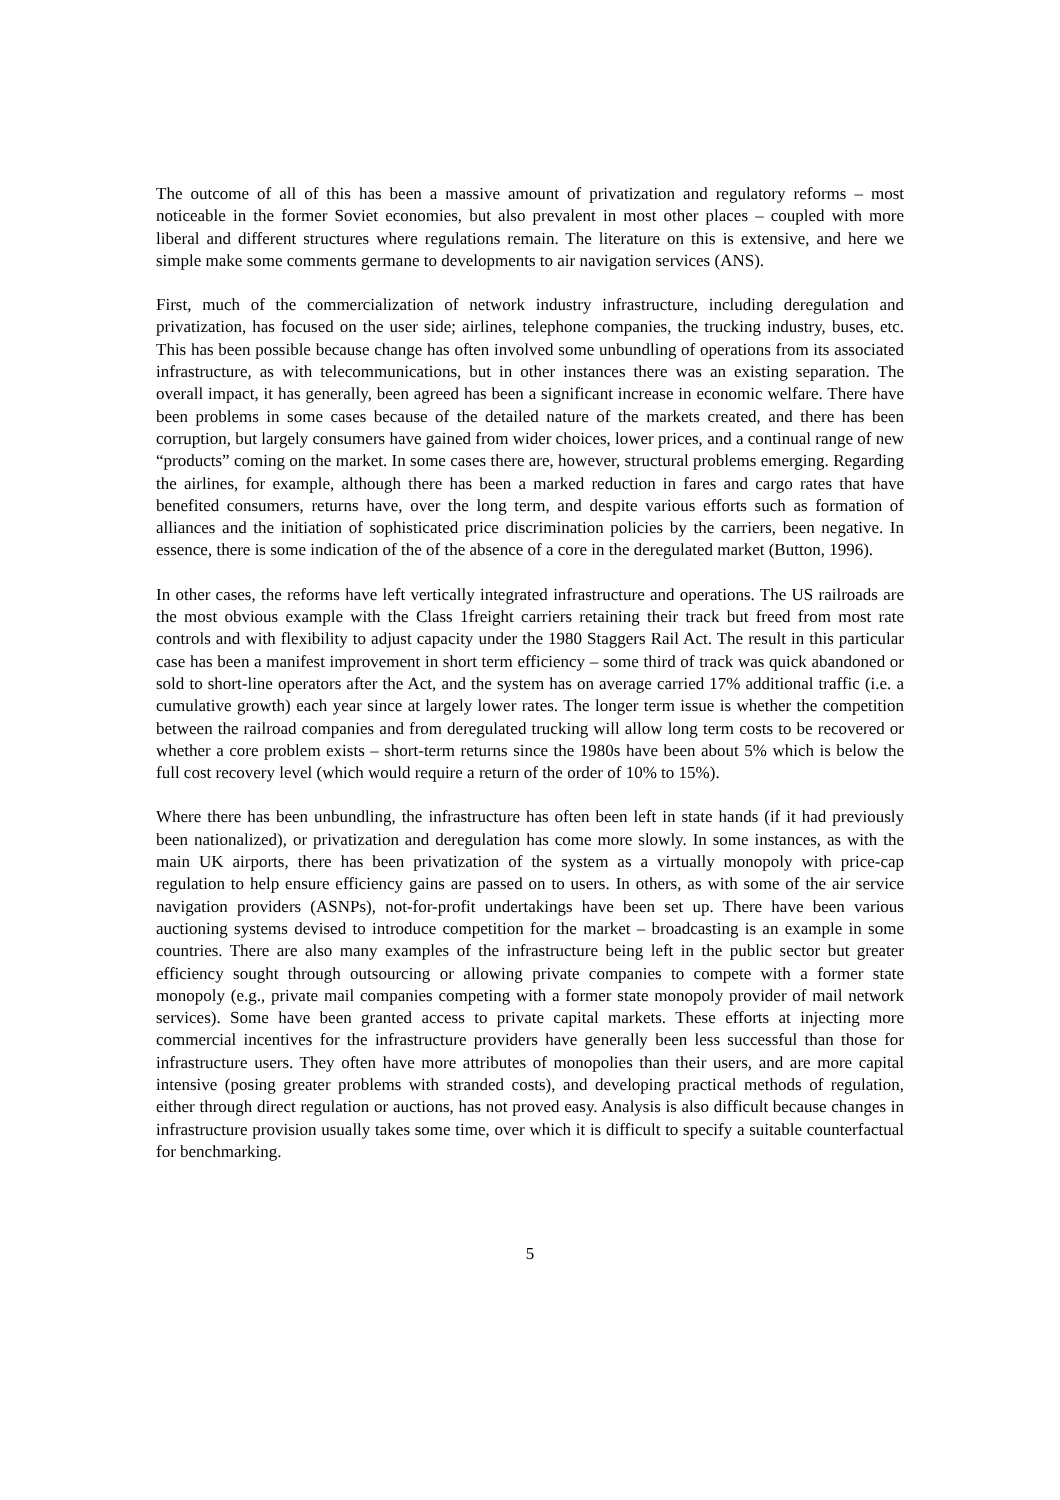The outcome of all of this has been a massive amount of privatization and regulatory reforms – most noticeable in the former Soviet economies, but also prevalent in most other places – coupled with more liberal and different structures where regulations remain. The literature on this is extensive, and here we simple make some comments germane to developments to air navigation services (ANS).
First, much of the commercialization of network industry infrastructure, including deregulation and privatization, has focused on the user side; airlines, telephone companies, the trucking industry, buses, etc. This has been possible because change has often involved some unbundling of operations from its associated infrastructure, as with telecommunications, but in other instances there was an existing separation. The overall impact, it has generally, been agreed has been a significant increase in economic welfare. There have been problems in some cases because of the detailed nature of the markets created, and there has been corruption, but largely consumers have gained from wider choices, lower prices, and a continual range of new “products” coming on the market. In some cases there are, however, structural problems emerging. Regarding the airlines, for example, although there has been a marked reduction in fares and cargo rates that have benefited consumers, returns have, over the long term, and despite various efforts such as formation of alliances and the initiation of sophisticated price discrimination policies by the carriers, been negative. In essence, there is some indication of the of the absence of a core in the deregulated market (Button, 1996).
In other cases, the reforms have left vertically integrated infrastructure and operations. The US railroads are the most obvious example with the Class 1freight carriers retaining their track but freed from most rate controls and with flexibility to adjust capacity under the 1980 Staggers Rail Act. The result in this particular case has been a manifest improvement in short term efficiency – some third of track was quick abandoned or sold to short-line operators after the Act, and the system has on average carried 17% additional traffic (i.e. a cumulative growth) each year since at largely lower rates. The longer term issue is whether the competition between the railroad companies and from deregulated trucking will allow long term costs to be recovered or whether a core problem exists – short-term returns since the 1980s have been about 5% which is below the full cost recovery level (which would require a return of the order of 10% to 15%).
Where there has been unbundling, the infrastructure has often been left in state hands (if it had previously been nationalized), or privatization and deregulation has come more slowly. In some instances, as with the main UK airports, there has been privatization of the system as a virtually monopoly with price-cap regulation to help ensure efficiency gains are passed on to users. In others, as with some of the air service navigation providers (ASNPs), not-for-profit undertakings have been set up. There have been various auctioning systems devised to introduce competition for the market – broadcasting is an example in some countries. There are also many examples of the infrastructure being left in the public sector but greater efficiency sought through outsourcing or allowing private companies to compete with a former state monopoly (e.g., private mail companies competing with a former state monopoly provider of mail network services). Some have been granted access to private capital markets. These efforts at injecting more commercial incentives for the infrastructure providers have generally been less successful than those for infrastructure users. They often have more attributes of monopolies than their users, and are more capital intensive (posing greater problems with stranded costs), and developing practical methods of regulation, either through direct regulation or auctions, has not proved easy. Analysis is also difficult because changes in infrastructure provision usually takes some time, over which it is difficult to specify a suitable counterfactual for benchmarking.
5